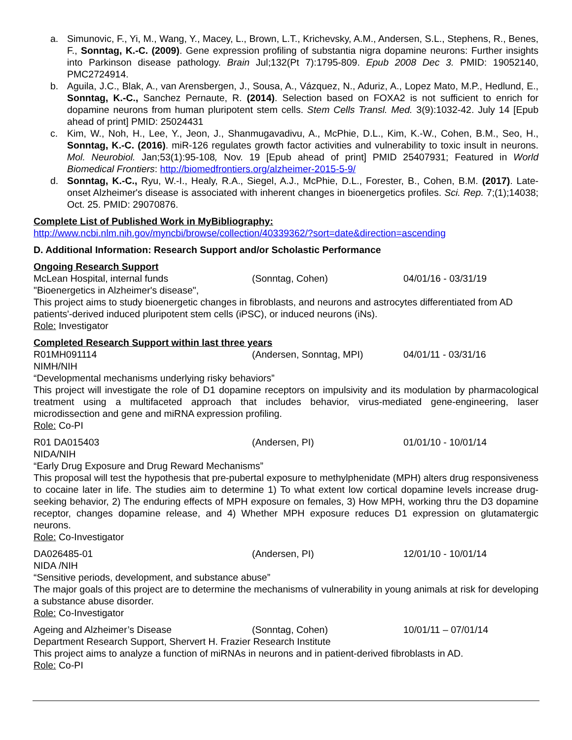a. Simunovic, F., Yi, M., Wang, Y., Macey, L., Brown, L.T., Krichevsky, A.M., Andersen, S.L., Stephens, R., Benes, F., Sonntag, K.-C. (2009). Gene expression profiling of substantia nigra dopamine neurons: Further insights into Parkinson disease pathology. Brain Jul;132(Pt 7):1795-809. Epub 2008 Dec 3. PMID: 19052140, PMC2724914.
b. Aguila, J.C., Blak, A., van Arensbergen, J., Sousa, A., Vázquez, N., Aduriz, A., Lopez Mato, M.P., Hedlund, E., Sonntag, K.-C., Sanchez Pernaute, R. (2014). Selection based on FOXA2 is not sufficient to enrich for dopamine neurons from human pluripotent stem cells. Stem Cells Transl. Med. 3(9):1032-42. July 14 [Epub ahead of print] PMID: 25024431
c. Kim, W., Noh, H., Lee, Y., Jeon, J., Shanmugavadivu, A., McPhie, D.L., Kim, K.-W., Cohen, B.M., Seo, H., Sonntag, K.-C. (2016). miR-126 regulates growth factor activities and vulnerability to toxic insult in neurons. Mol. Neurobiol. Jan;53(1):95-108, Nov. 19 [Epub ahead of print] PMID 25407931; Featured in World Biomedical Frontiers: http://biomedfrontiers.org/alzheimer-2015-5-9/
d. Sonntag, K.-C., Ryu, W.-I., Healy, R.A., Siegel, A.J., McPhie, D.L., Forester, B., Cohen, B.M. (2017). Late-onset Alzheimer's disease is associated with inherent changes in bioenergetics profiles. Sci. Rep. 7;(1);14038; Oct. 25. PMID: 29070876.
Complete List of Published Work in MyBibliography:
http://www.ncbi.nlm.nih.gov/myncbi/browse/collection/40339362/?sort=date&direction=ascending
D. Additional Information: Research Support and/or Scholastic Performance
Ongoing Research Support
McLean Hospital, internal funds (Sonntag, Cohen) 04/01/16 - 03/31/19
"Bioenergetics in Alzheimer's disease",
This project aims to study bioenergetic changes in fibroblasts, and neurons and astrocytes differentiated from AD patients'-derived induced pluripotent stem cells (iPSC), or induced neurons (iNs).
Role: Investigator
Completed Research Support within last three years
R01MH091114 (Andersen, Sonntag, MPI) 04/01/11 - 03/31/16
NIMH/NIH
“Developmental mechanisms underlying risky behaviors”
This project will investigate the role of D1 dopamine receptors on impulsivity and its modulation by pharmacological treatment using a multifaceted approach that includes behavior, virus-mediated gene-engineering, laser microdissection and gene and miRNA expression profiling.
Role: Co-PI
R01 DA015403 (Andersen, PI) 01/01/10 - 10/01/14
NIDA/NIH
“Early Drug Exposure and Drug Reward Mechanisms”
This proposal will test the hypothesis that pre-pubertal exposure to methylphenidate (MPH) alters drug responsiveness to cocaine later in life. The studies aim to determine 1) To what extent low cortical dopamine levels increase drug-seeking behavior, 2) The enduring effects of MPH exposure on females, 3) How MPH, working thru the D3 dopamine receptor, changes dopamine release, and 4) Whether MPH exposure reduces D1 expression on glutamatergic neurons.
Role: Co-Investigator
DA026485-01 (Andersen, PI) 12/01/10 - 10/01/14
NIDA /NIH
“Sensitive periods, development, and substance abuse”
The major goals of this project are to determine the mechanisms of vulnerability in young animals at risk for developing a substance abuse disorder.
Role: Co-Investigator
Ageing and Alzheimer’s Disease (Sonntag, Cohen) 10/01/11 – 07/01/14
Department Research Support, Shervert H. Frazier Research Institute
This project aims to analyze a function of miRNAs in neurons and in patient-derived fibroblasts in AD.
Role: Co-PI